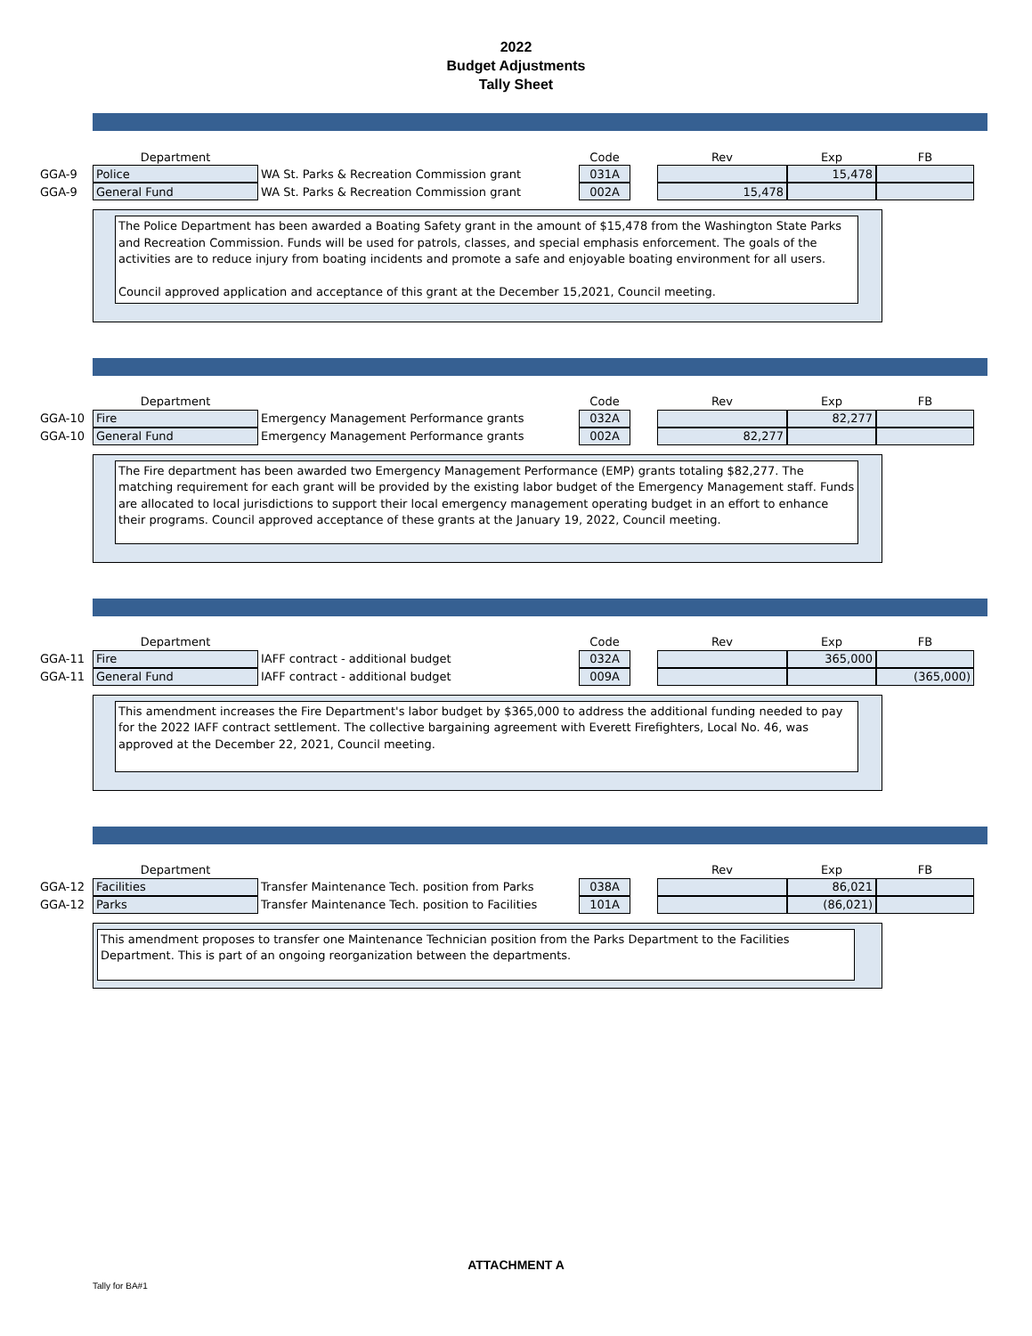2022
Budget Adjustments
Tally Sheet
| | Department | | Code | | Rev | Exp | FB |
| --- | --- | --- | --- | --- | --- | --- | --- |
| GGA-9 | Police | WA St. Parks & Recreation Commission grant | 031A | | | 15,478 | |
| GGA-9 | General Fund | WA St. Parks & Recreation Commission grant | 002A | | 15,478 | | |
The Police Department has been awarded a Boating Safety grant in the amount of $15,478 from the Washington State Parks and Recreation Commission. Funds will be used for patrols, classes, and special emphasis enforcement. The goals of the activities are to reduce injury from boating incidents and promote a safe and enjoyable boating environment for all users.
Council approved application and acceptance of this grant at the December 15,2021, Council meeting.
| | Department | | Code | | Rev | Exp | FB |
| --- | --- | --- | --- | --- | --- | --- | --- |
| GGA-10 | Fire | Emergency Management Performance grants | 032A | | | 82,277 | |
| GGA-10 | General Fund | Emergency Management Performance grants | 002A | | 82,277 | | |
The Fire department has been awarded two Emergency Management Performance (EMP) grants totaling $82,277. The matching requirement for each grant will be provided by the existing labor budget of the Emergency Management staff. Funds are allocated to local jurisdictions to support their local emergency management operating budget in an effort to enhance their programs. Council approved acceptance of these grants at the January 19, 2022, Council meeting.
| | Department | | Code | | Rev | Exp | FB |
| --- | --- | --- | --- | --- | --- | --- | --- |
| GGA-11 | Fire | IAFF contract - additional budget | 032A | | | 365,000 | |
| GGA-11 | General Fund | IAFF contract - additional budget | 009A | | | | (365,000) |
This amendment increases the Fire Department's labor budget by $365,000 to address the additional funding needed to pay for the 2022 IAFF contract settlement. The collective bargaining agreement with Everett Firefighters, Local No. 46, was approved at the December 22, 2021, Council meeting.
| | Department | | | | Rev | Exp | FB |
| --- | --- | --- | --- | --- | --- | --- | --- |
| GGA-12 | Facilities | Transfer Maintenance Tech. position from Parks | 038A | | | 86,021 | |
| GGA-12 | Parks | Transfer Maintenance Tech. position to Facilities | 101A | | | (86,021) | |
This amendment proposes to transfer one Maintenance Technician position from the Parks Department to the Facilities Department. This is part of an ongoing reorganization between the departments.
ATTACHMENT A
Tally for BA#1